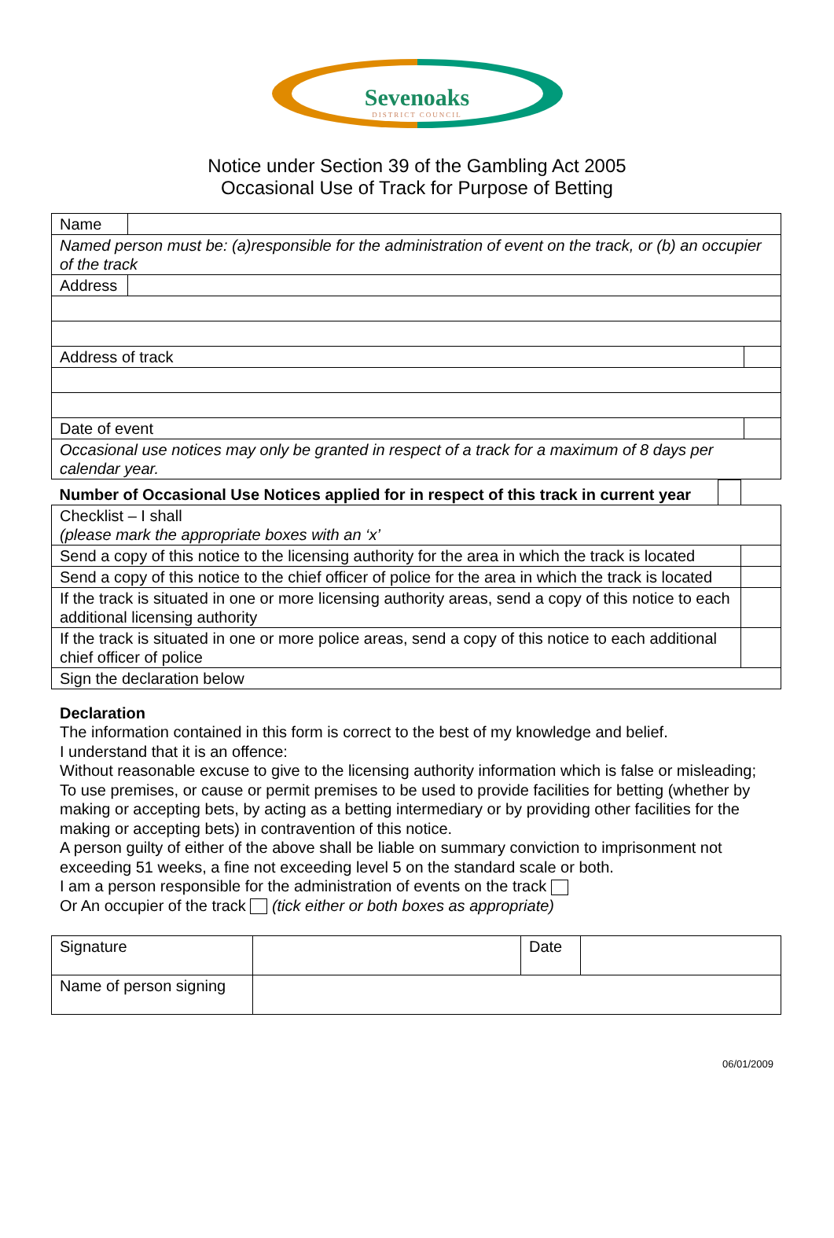Sevenoaks
DISTRICT COUNCIL
Notice under Section 39 of the Gambling Act 2005
Occasional Use of Track for Purpose of Betting
| Name | | | |
| Named person must be: (a)responsible for the administration of event on the track, or (b) an occupier of the track | | | |
| Address | | | |
| Address of track | | | |
| Date of event | | | |
| Occasional use notices may only be granted in respect of a track for a maximum of 8 days per calendar year. | | | |
| Number of Occasional Use Notices applied for in respect of this track in current year | | |
| Checklist – I shall (please mark the appropriate boxes with an ‘x’ | | |
| Send a copy of this notice to the licensing authority for the area in which the track is located | | |
| Send a copy of this notice to the chief officer of police for the area in which the track is located | | |
| If the track is situated in one or more licensing authority areas, send a copy of this notice to each additional licensing authority | | |
| If the track is situated in one or more police areas, send a copy of this notice to each additional chief officer of police | | |
| Sign the declaration below | | |
Declaration
The information contained in this form is correct to the best of my knowledge and belief.
I understand that it is an offence:
Without reasonable excuse to give to the licensing authority information which is false or misleading;
To use premises, or cause or permit premises to be used to provide facilities for betting (whether by making or accepting bets, by acting as a betting intermediary or by providing other facilities for the making or accepting bets) in contravention of this notice.
A person guilty of either of the above shall be liable on summary conviction to imprisonment not exceeding 51 weeks, a fine not exceeding level 5 on the standard scale or both.
I am a person responsible for the administration of events on the track
Or An occupier of the track (tick either or both boxes as appropriate)
| Signature | | Date | |
| Name of person signing | | | |
06/01/2009